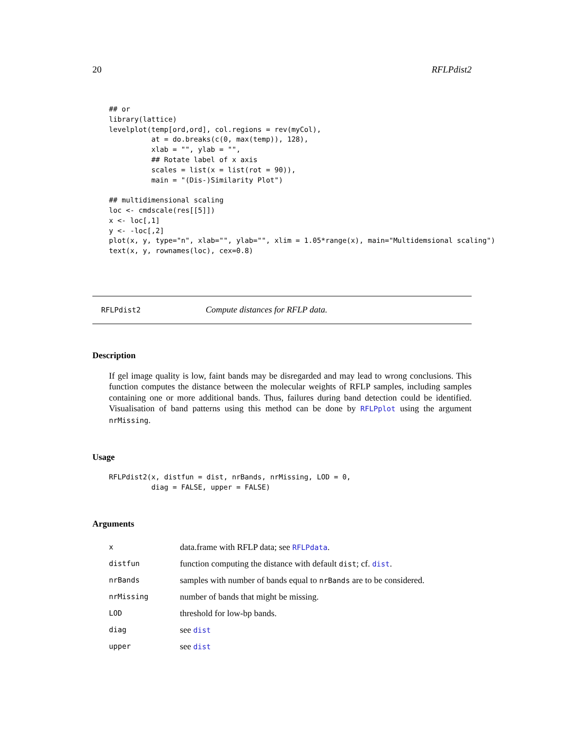20 RFLPdist2
## or
library(lattice)
levelplot(temp[ord,ord], col.regions = rev(myCol),
          at = do.breaks(c(0, max(temp)), 128),
          xlab = "", ylab = "",
          ## Rotate label of x axis
          scales = list(x = list(rot = 90)),
          main = "(Dis-)Similarity Plot")

## multidimensional scaling
loc <- cmdscale(res[[5]])
x <- loc[,1]
y <- -loc[,2]
plot(x, y, type="n", xlab="", ylab="", xlim = 1.05*range(x), main="Multidemsional scaling")
text(x, y, rownames(loc), cex=0.8)
RFLPdist2 Compute distances for RFLP data.
Description
If gel image quality is low, faint bands may be disregarded and may lead to wrong conclusions. This function computes the distance between the molecular weights of RFLP samples, including samples containing one or more additional bands. Thus, failures during band detection could be identified. Visualisation of band patterns using this method can be done by RFLPplot using the argument nrMissing.
Usage
RFLPdist2(x, distfun = dist, nrBands, nrMissing, LOD = 0,
          diag = FALSE, upper = FALSE)
Arguments
| x | data.frame with RFLP data; see RFLPdata . |
| distfun | function computing the distance with default dist ; cf. dist . |
| nrBands | samples with number of bands equal to nrBands are to be considered. |
| nrMissing | number of bands that might be missing. |
| LOD | threshold for low-bp bands. |
| diag | see dist |
| upper | see dist |